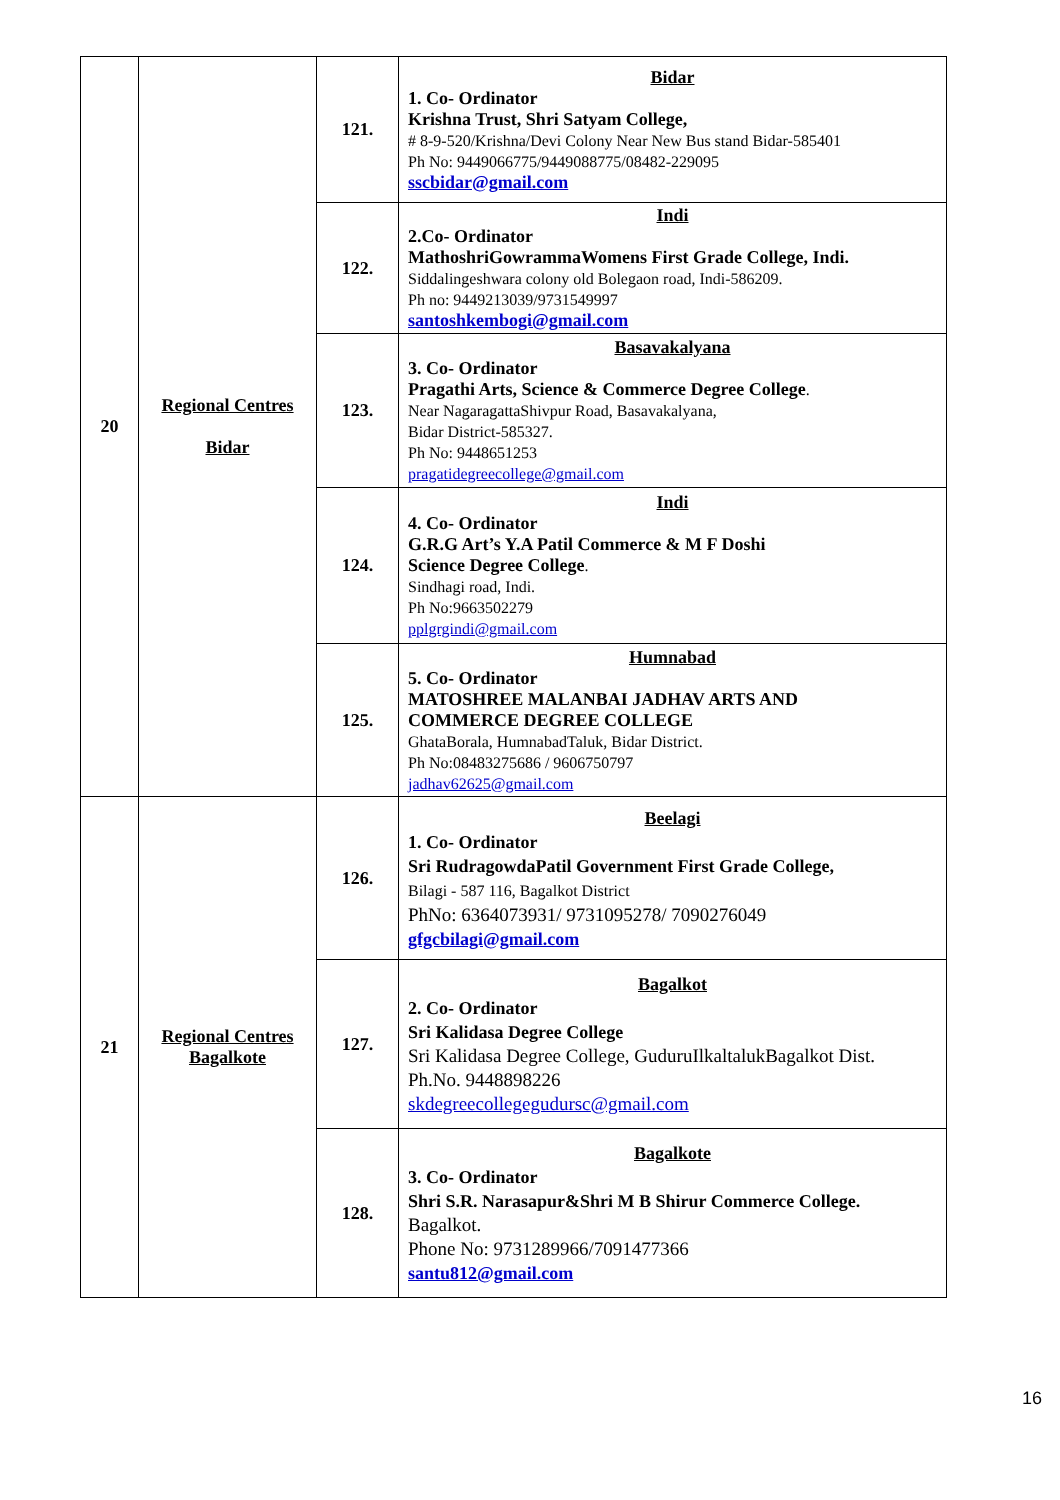| 20 | Regional Centres Bidar | 121. | Bidar 1. Co- Ordinator Krishna Trust, Shri Satyam College, # 8-9-520/Krishna/Devi Colony Near New Bus stand Bidar-585401 Ph No: 9449066775/9449088775/08482-229095 sscbidar@gmail.com |
| | | 122. | Indi 2.Co- Ordinator MathoshriGowrammaWomens First Grade College, Indi. Siddalingeshwara colony old Bolegaon road, Indi-586209. Ph no: 9449213039/9731549997 santoshkembogi@gmail.com |
| | | 123. | Basavakalyana 3. Co- Ordinator Pragathi Arts, Science & Commerce Degree College . Near NagaragattaShivpur Road, Basavakalyana, Bidar District-585327. Ph No: 9448651253 pragatidegreecollege@gmail.com |
| | | 124. | Indi 4. Co- Ordinator G.R.G Art’s Y.A Patil Commerce & M F Doshi Science Degree College . Sindhagi road, Indi. Ph No:9663502279 pplgrgindi@gmail.com |
| | | 125. | Humnabad 5. Co- Ordinator MATOSHREE MALANBAI JADHAV ARTS AND COMMERCE DEGREE COLLEGE GhataBorala, HumnabadTaluk, Bidar District. Ph No:08483275686 / 9606750797 jadhav62625@gmail.com |
| 21 | Regional Centres Bagalkote | 126. | Beelagi 1. Co- Ordinator Sri RudragowdaPatil Government First Grade College, Bilagi - 587 116, Bagalkot District PhNo: 6364073931/ 9731095278/ 7090276049 gfgcbilagi@gmail.com |
| | | 127. | Bagalkot 2. Co- Ordinator Sri Kalidasa Degree College Sri Kalidasa Degree College, GuduruIlkaltalukBagalkot Dist. Ph.No. 9448898226 skdegreecollegegudursc@gmail.com |
| | | 128. | Bagalkote 3. Co- Ordinator Shri S.R. Narasapur&Shri M B Shirur Commerce College. Bagalkot. Phone No: 9731289966/7091477366 santu812@gmail.com |
16